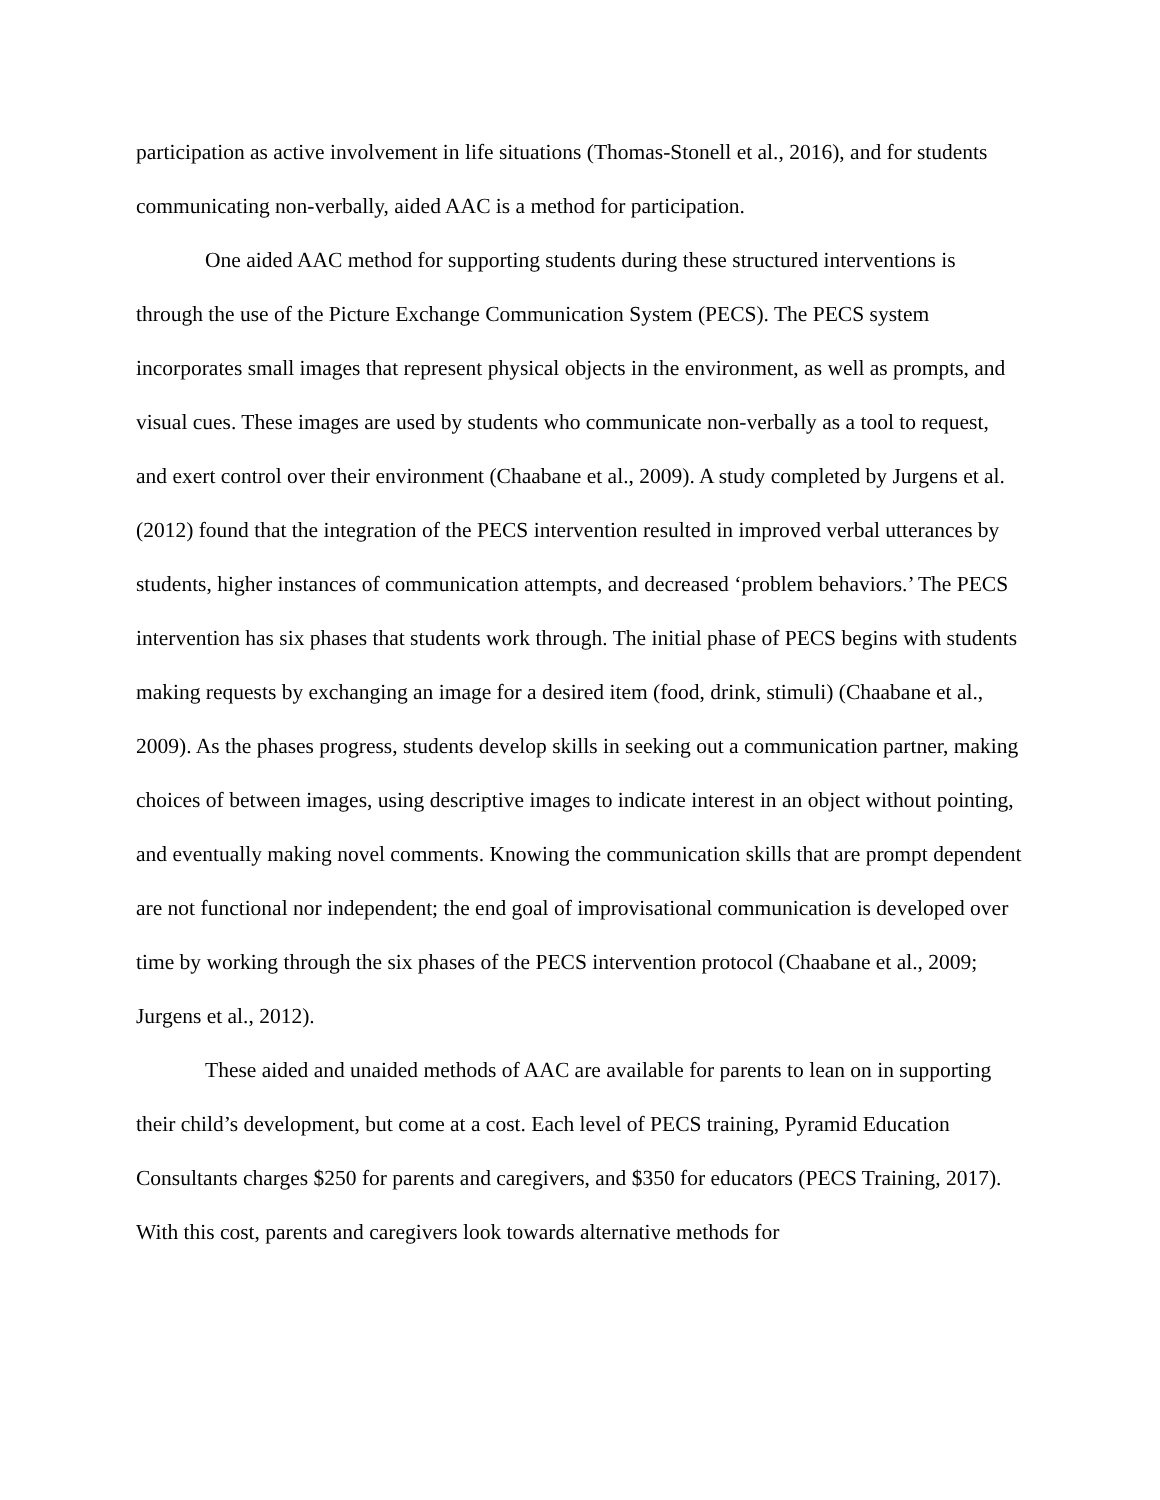participation as active involvement in life situations (Thomas-Stonell et al., 2016), and for students communicating non-verbally, aided AAC is a method for participation.
One aided AAC method for supporting students during these structured interventions is through the use of the Picture Exchange Communication System (PECS). The PECS system incorporates small images that represent physical objects in the environment, as well as prompts, and visual cues. These images are used by students who communicate non-verbally as a tool to request, and exert control over their environment (Chaabane et al., 2009). A study completed by Jurgens et al. (2012) found that the integration of the PECS intervention resulted in improved verbal utterances by students, higher instances of communication attempts, and decreased ‘problem behaviors.’ The PECS intervention has six phases that students work through. The initial phase of PECS begins with students making requests by exchanging an image for a desired item (food, drink, stimuli) (Chaabane et al., 2009). As the phases progress, students develop skills in seeking out a communication partner, making choices of between images, using descriptive images to indicate interest in an object without pointing, and eventually making novel comments. Knowing the communication skills that are prompt dependent are not functional nor independent; the end goal of improvisational communication is developed over time by working through the six phases of the PECS intervention protocol (Chaabane et al., 2009; Jurgens et al., 2012).
These aided and unaided methods of AAC are available for parents to lean on in supporting their child’s development, but come at a cost. Each level of PECS training, Pyramid Education Consultants charges $250 for parents and caregivers, and $350 for educators (PECS Training, 2017). With this cost, parents and caregivers look towards alternative methods for